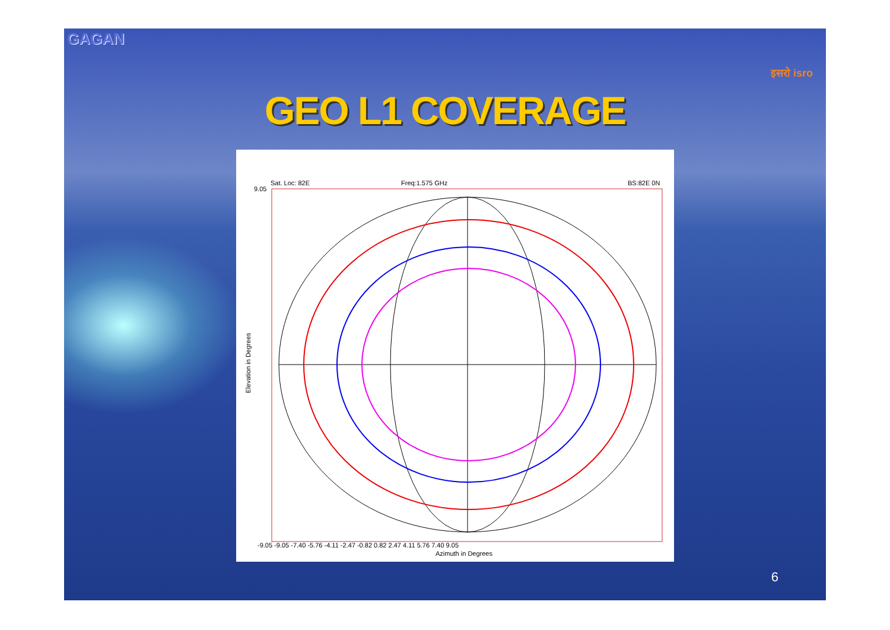GAGAN
इसरो isro
GEO L1 COVERAGE
Sat. Loc: 82E Freq:1.575 GHz BS:82E 0N
9.05
Elevation in Degrees
Azimuth in Degrees
-9.05 -9.05 -7.40 -5.76 -4.11 -2.47 -0.82 0.82 2.47 4.11 5.76 7.40 9.05
6